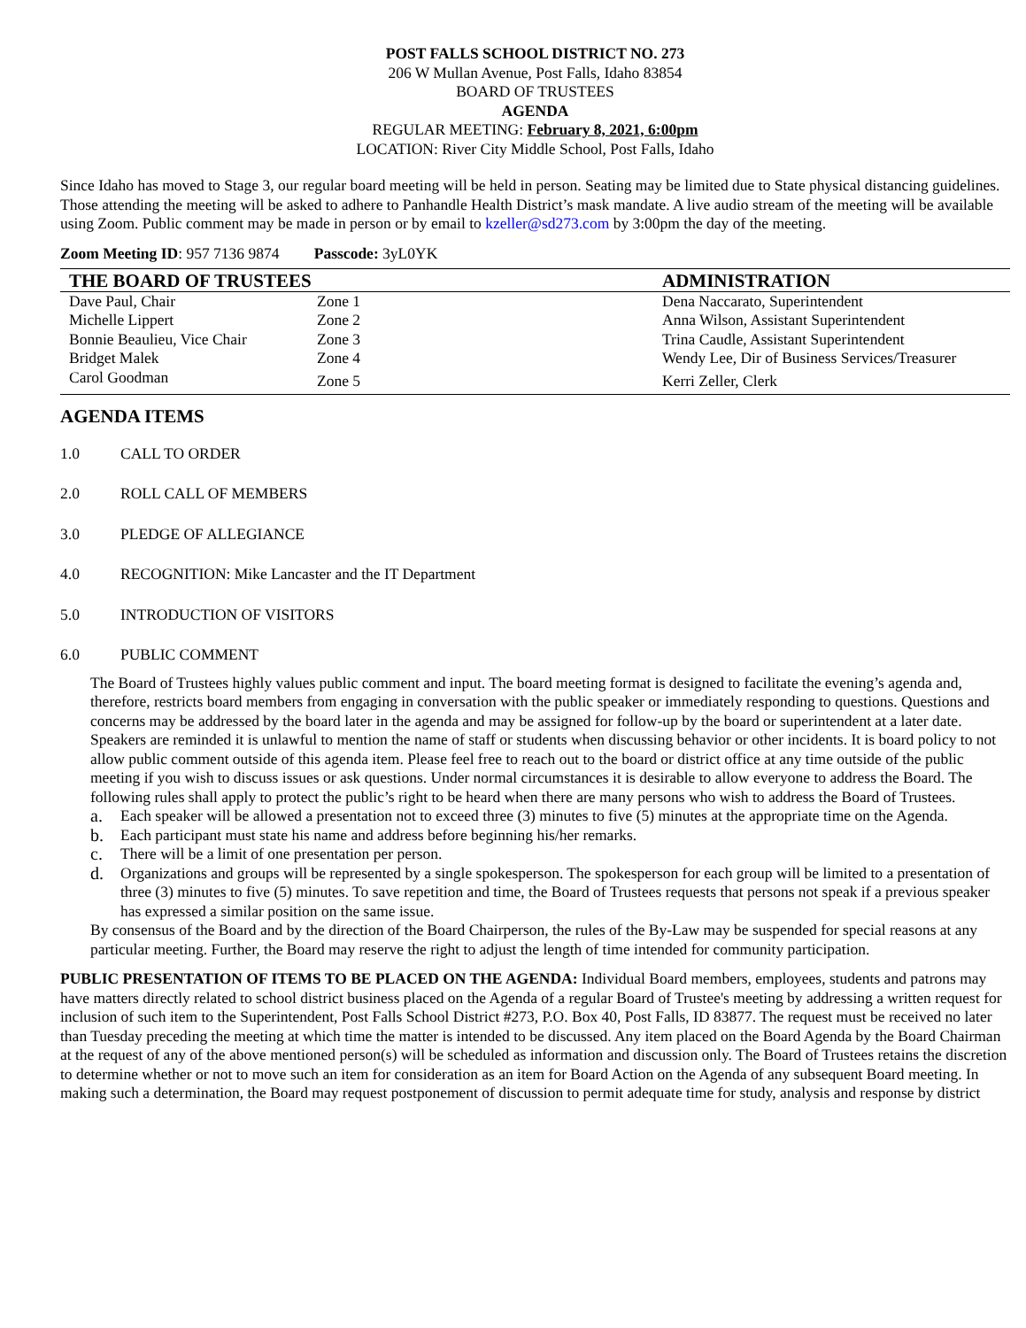POST FALLS SCHOOL DISTRICT NO. 273
206 W Mullan Avenue, Post Falls, Idaho 83854
BOARD OF TRUSTEES
AGENDA
REGULAR MEETING: February 8, 2021, 6:00pm
LOCATION: River City Middle School, Post Falls, Idaho
Since Idaho has moved to Stage 3, our regular board meeting will be held in person. Seating may be limited due to State physical distancing guidelines. Those attending the meeting will be asked to adhere to Panhandle Health District’s mask mandate. A live audio stream of the meeting will be available using Zoom. Public comment may be made in person or by email to kzeller@sd273.com by 3:00pm the day of the meeting.
Zoom Meeting ID: 957 7136 9874 Passcode: 3yL0YK
| THE BOARD OF TRUSTEES | | ADMINISTRATION |
| --- | --- | --- |
| Dave Paul, Chair | Zone 1 | Dena Naccarato, Superintendent |
| Michelle Lippert | Zone 2 | Anna Wilson, Assistant Superintendent |
| Bonnie Beaulieu, Vice Chair | Zone 3 | Trina Caudle, Assistant Superintendent |
| Bridget Malek | Zone 4 | Wendy Lee, Dir of Business Services/Treasurer |
| Carol Goodman | Zone 5 | Kerri Zeller, Clerk |
AGENDA ITEMS
1.0 CALL TO ORDER
2.0 ROLL CALL OF MEMBERS
3.0 PLEDGE OF ALLEGIANCE
4.0 RECOGNITION: Mike Lancaster and the IT Department
5.0 INTRODUCTION OF VISITORS
6.0 PUBLIC COMMENT
The Board of Trustees highly values public comment and input. The board meeting format is designed to facilitate the evening’s agenda and, therefore, restricts board members from engaging in conversation with the public speaker or immediately responding to questions. Questions and concerns may be addressed by the board later in the agenda and may be assigned for follow-up by the board or superintendent at a later date. Speakers are reminded it is unlawful to mention the name of staff or students when discussing behavior or other incidents. It is board policy to not allow public comment outside of this agenda item. Please feel free to reach out to the board or district office at any time outside of the public meeting if you wish to discuss issues or ask questions. Under normal circumstances it is desirable to allow everyone to address the Board. The following rules shall apply to protect the public’s right to be heard when there are many persons who wish to address the Board of Trustees.
a. Each speaker will be allowed a presentation not to exceed three (3) minutes to five (5) minutes at the appropriate time on the Agenda.
b. Each participant must state his name and address before beginning his/her remarks.
c. There will be a limit of one presentation per person.
d. Organizations and groups will be represented by a single spokesperson. The spokesperson for each group will be limited to a presentation of three (3) minutes to five (5) minutes. To save repetition and time, the Board of Trustees requests that persons not speak if a previous speaker has expressed a similar position on the same issue.
By consensus of the Board and by the direction of the Board Chairperson, the rules of the By-Law may be suspended for special reasons at any particular meeting. Further, the Board may reserve the right to adjust the length of time intended for community participation.
PUBLIC PRESENTATION OF ITEMS TO BE PLACED ON THE AGENDA: Individual Board members, employees, students and patrons may have matters directly related to school district business placed on the Agenda of a regular Board of Trustee's meeting by addressing a written request for inclusion of such item to the Superintendent, Post Falls School District #273, P.O. Box 40, Post Falls, ID 83877. The request must be received no later than Tuesday preceding the meeting at which time the matter is intended to be discussed. Any item placed on the Board Agenda by the Board Chairman at the request of any of the above mentioned person(s) will be scheduled as information and discussion only. The Board of Trustees retains the discretion to determine whether or not to move such an item for consideration as an item for Board Action on the Agenda of any subsequent Board meeting. In making such a determination, the Board may request postponement of discussion to permit adequate time for study, analysis and response by district